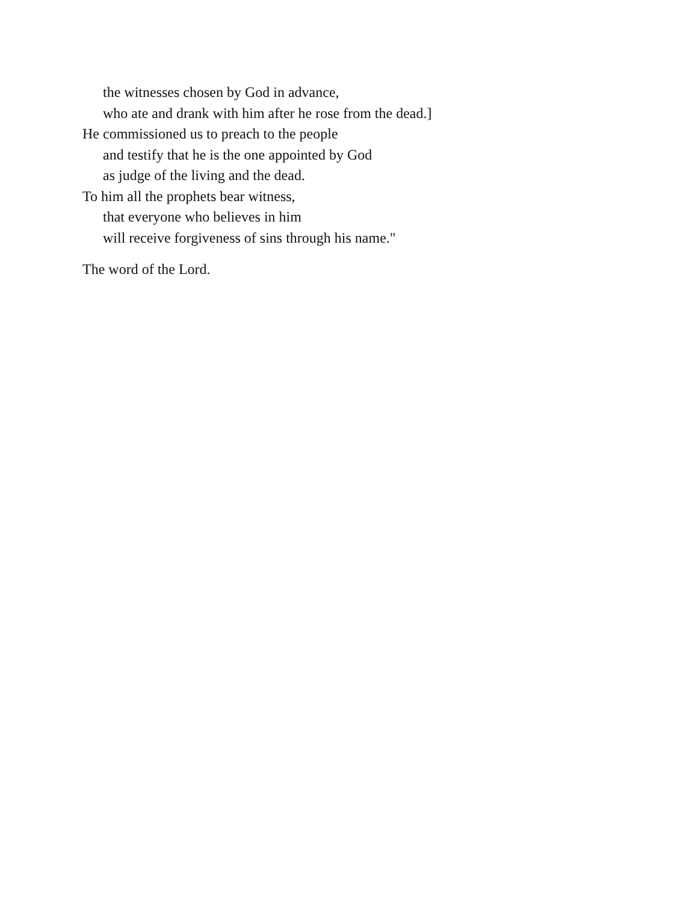the witnesses chosen by God in advance,
who ate and drank with him after he rose from the dead.]
He commissioned us to preach to the people
and testify that he is the one appointed by God
as judge of the living and the dead.
To him all the prophets bear witness,
that everyone who believes in him
will receive forgiveness of sins through his name."
The word of the Lord.